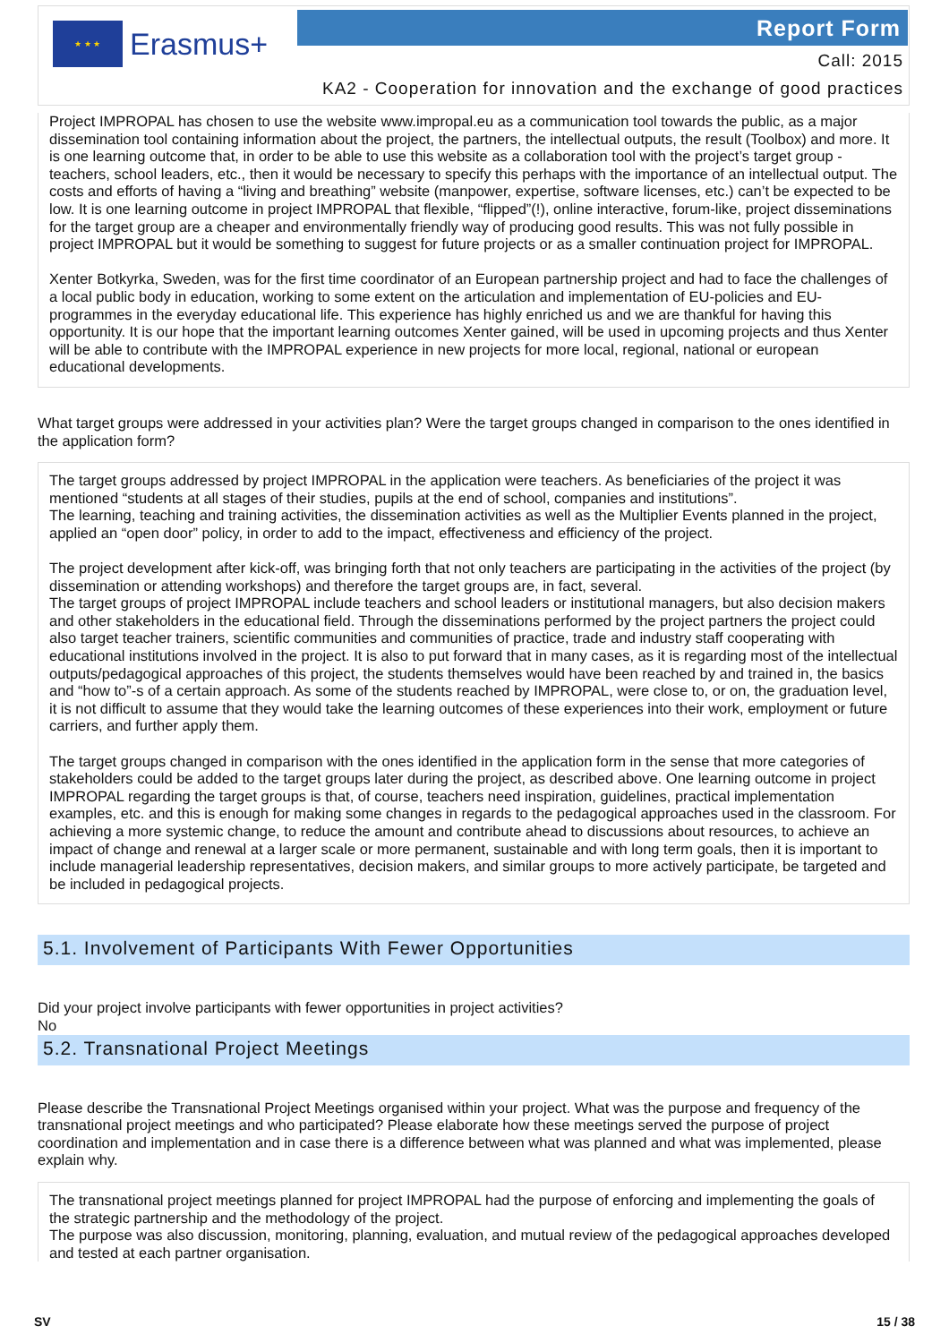★ ★ ★
Erasmus+
Report Form
Call: 2015
KA2 - Cooperation for innovation and the exchange of good practices
Project IMPROPAL has chosen to use the website www.impropal.eu as a communication tool towards the public, as a major dissemination tool containing information about the project, the partners, the intellectual outputs, the result (Toolbox) and more. It is one learning outcome that, in order to be able to use this website as a collaboration tool with the project’s target group - teachers, school leaders, etc., then it would be necessary to specify this perhaps with the importance of an intellectual output. The costs and efforts of having a “living and breathing” website (manpower, expertise, software licenses, etc.) can’t be expected to be low. It is one learning outcome in project IMPROPAL that flexible, “flipped”(!), online interactive, forum-like, project disseminations for the target group are a cheaper and environmentally friendly way of producing good results. This was not fully possible in project IMPROPAL but it would be something to suggest for future projects or as a smaller continuation project for IMPROPAL.
Xenter Botkyrka, Sweden, was for the first time coordinator of an European partnership project and had to face the challenges of a local public body in education, working to some extent on the articulation and implementation of EU-policies and EU-programmes in the everyday educational life. This experience has highly enriched us and we are thankful for having this opportunity. It is our hope that the important learning outcomes Xenter gained, will be used in upcoming projects and thus Xenter will be able to contribute with the IMPROPAL experience in new projects for more local, regional, national or european educational developments.
What target groups were addressed in your activities plan? Were the target groups changed in comparison to the ones identified in the application form?
The target groups addressed by project IMPROPAL in the application were teachers. As beneficiaries of the project it was mentioned “students at all stages of their studies, pupils at the end of school, companies and institutions”.
The learning, teaching and training activities, the dissemination activities as well as the Multiplier Events planned in the project, applied an “open door” policy, in order to add to the impact, effectiveness and efficiency of the project.
The project development after kick-off, was bringing forth that not only teachers are participating in the activities of the project (by dissemination or attending workshops) and therefore the target groups are, in fact, several.
The target groups of project IMPROPAL include teachers and school leaders or institutional managers, but also decision makers and other stakeholders in the educational field. Through the disseminations performed by the project partners the project could also target teacher trainers, scientific communities and communities of practice, trade and industry staff cooperating with educational institutions involved in the project. It is also to put forward that in many cases, as it is regarding most of the intellectual outputs/pedagogical approaches of this project, the students themselves would have been reached by and trained in, the basics and “how to”-s of a certain approach. As some of the students reached by IMPROPAL, were close to, or on, the graduation level, it is not difficult to assume that they would take the learning outcomes of these experiences into their work, employment or future carriers, and further apply them.
The target groups changed in comparison with the ones identified in the application form in the sense that more categories of stakeholders could be added to the target groups later during the project, as described above. One learning outcome in project IMPROPAL regarding the target groups is that, of course, teachers need inspiration, guidelines, practical implementation examples, etc. and this is enough for making some changes in regards to the pedagogical approaches used in the classroom. For achieving a more systemic change, to reduce the amount and contribute ahead to discussions about resources, to achieve an impact of change and renewal at a larger scale or more permanent, sustainable and with long term goals, then it is important to include managerial leadership representatives, decision makers, and similar groups to more actively participate, be targeted and be included in pedagogical projects.
5.1. Involvement of Participants With Fewer Opportunities
Did your project involve participants with fewer opportunities in project activities?
No
5.2. Transnational Project Meetings
Please describe the Transnational Project Meetings organised within your project. What was the purpose and frequency of the transnational project meetings and who participated? Please elaborate how these meetings served the purpose of project coordination and implementation and in case there is a difference between what was planned and what was implemented, please explain why.
The transnational project meetings planned for project IMPROPAL had the purpose of enforcing and implementing the goals of the strategic partnership and the methodology of the project.
The purpose was also discussion, monitoring, planning, evaluation, and mutual review of the pedagogical approaches developed and tested at each partner organisation.
SV 15 / 38